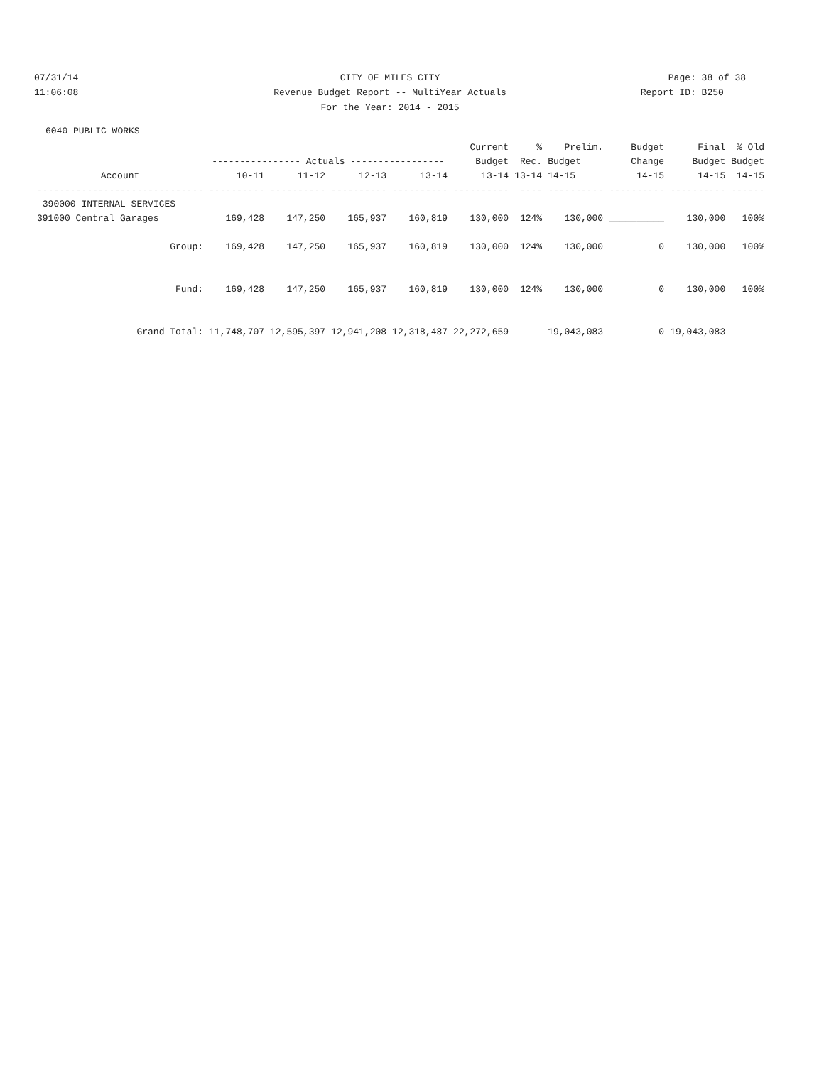07/31/14 CITY OF MILES CITY Page: 38 of 38
11:06:08 Revenue Budget Report -- MultiYear Actuals
Report ID: B250
For the Year: 2014 - 2015
6040 PUBLIC WORKS
| | | | | | Current | % | Prelim. | Budget | Final | % Old |
| --- | --- | --- | --- | --- | --- | --- | --- | --- | --- | --- |
| | ---------------- Actuals ----------------- | | | | Budget | Rec. | Budget | Change | Budget | Budget |
| Account | 10-11 | 11-12 | 12-13 | 13-14 | 13-14 | 13-14 | 14-15 | 14-15 | 14-15 | 14-15 |
| ------------------------------ | ---------- | ---------- | ---------- | ---------- | ---------- | ---- | ---------- | ---------- | ---------- | ------ |
| 390000 INTERNAL SERVICES | | | | | | | | | | |
| 391000 Central Garages | 169,428 | 147,250 | 165,937 | 160,819 | 130,000 | 124% | 130,000 | __________ | 130,000 | 100% |
| Group: | 169,428 | 147,250 | 165,937 | 160,819 | 130,000 | 124% | 130,000 | 0 | 130,000 | 100% |
| Fund: | 169,428 | 147,250 | 165,937 | 160,819 | 130,000 | 124% | 130,000 | 0 | 130,000 | 100% |
| Grand Total: | 11,748,707 | 12,595,397 | 12,941,208 | 12,318,487 | 22,272,659 | | 19,043,083 | 0 | 19,043,083 | |